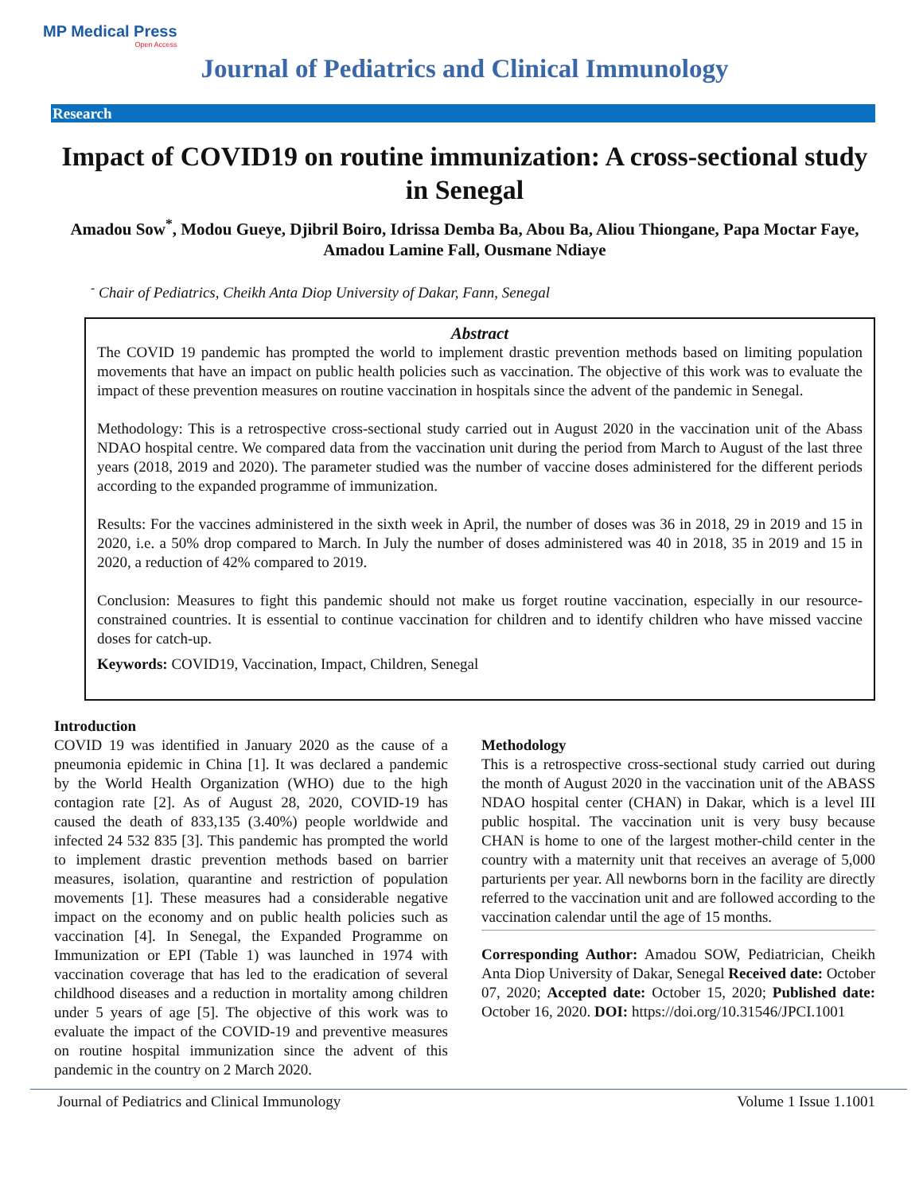MP Medical Press
Open Access
Journal of Pediatrics and Clinical Immunology
Research
Impact of COVID19 on routine immunization: A cross-sectional study in Senegal
Amadou Sow<sup>*</sup>, Modou Gueye, Djibril Boiro, Idrissa Demba Ba, Abou Ba, Aliou Thiongane, Papa Moctar Faye, Amadou Lamine Fall, Ousmane Ndiaye
<sup>-</sup> Chair of Pediatrics, Cheikh Anta Diop University of Dakar, Fann, Senegal
Abstract
The COVID 19 pandemic has prompted the world to implement drastic prevention methods based on limiting population movements that have an impact on public health policies such as vaccination. The objective of this work was to evaluate the impact of these prevention measures on routine vaccination in hospitals since the advent of the pandemic in Senegal.
Methodology: This is a retrospective cross-sectional study carried out in August 2020 in the vaccination unit of the Abass NDAO hospital centre. We compared data from the vaccination unit during the period from March to August of the last three years (2018, 2019 and 2020). The parameter studied was the number of vaccine doses administered for the different periods according to the expanded programme of immunization.
Results: For the vaccines administered in the sixth week in April, the number of doses was 36 in 2018, 29 in 2019 and 15 in 2020, i.e. a 50% drop compared to March. In July the number of doses administered was 40 in 2018, 35 in 2019 and 15 in 2020, a reduction of 42% compared to 2019.
Conclusion: Measures to fight this pandemic should not make us forget routine vaccination, especially in our resource-constrained countries. It is essential to continue vaccination for children and to identify children who have missed vaccine doses for catch-up.
Keywords: COVID19, Vaccination, Impact, Children, Senegal
Introduction
COVID 19 was identified in January 2020 as the cause of a pneumonia epidemic in China [1]. It was declared a pandemic by the World Health Organization (WHO) due to the high contagion rate [2]. As of August 28, 2020, COVID-19 has caused the death of 833,135 (3.40%) people worldwide and infected 24 532 835 [3]. This pandemic has prompted the world to implement drastic prevention methods based on barrier measures, isolation, quarantine and restriction of population movements [1]. These measures had a considerable negative impact on the economy and on public health policies such as vaccination [4]. In Senegal, the Expanded Programme on Immunization or EPI (Table 1) was launched in 1974 with vaccination coverage that has led to the eradication of several childhood diseases and a reduction in mortality among children under 5 years of age [5]. The objective of this work was to evaluate the impact of the COVID-19 and preventive measures on routine hospital immunization since the advent of this pandemic in the country on 2 March 2020.
Methodology
This is a retrospective cross-sectional study carried out during the month of August 2020 in the vaccination unit of the ABASS NDAO hospital center (CHAN) in Dakar, which is a level III public hospital. The vaccination unit is very busy because CHAN is home to one of the largest mother-child center in the country with a maternity unit that receives an average of 5,000 parturients per year. All newborns born in the facility are directly referred to the vaccination unit and are followed according to the vaccination calendar until the age of 15 months.
Corresponding Author: Amadou SOW, Pediatrician, Cheikh Anta Diop University of Dakar, Senegal Received date: October 07, 2020; Accepted date: October 15, 2020; Published date: October 16, 2020. DOI: https://doi.org/10.31546/JPCI.1001
Journal of Pediatrics and Clinical Immunology Volume 1 Issue 1.1001